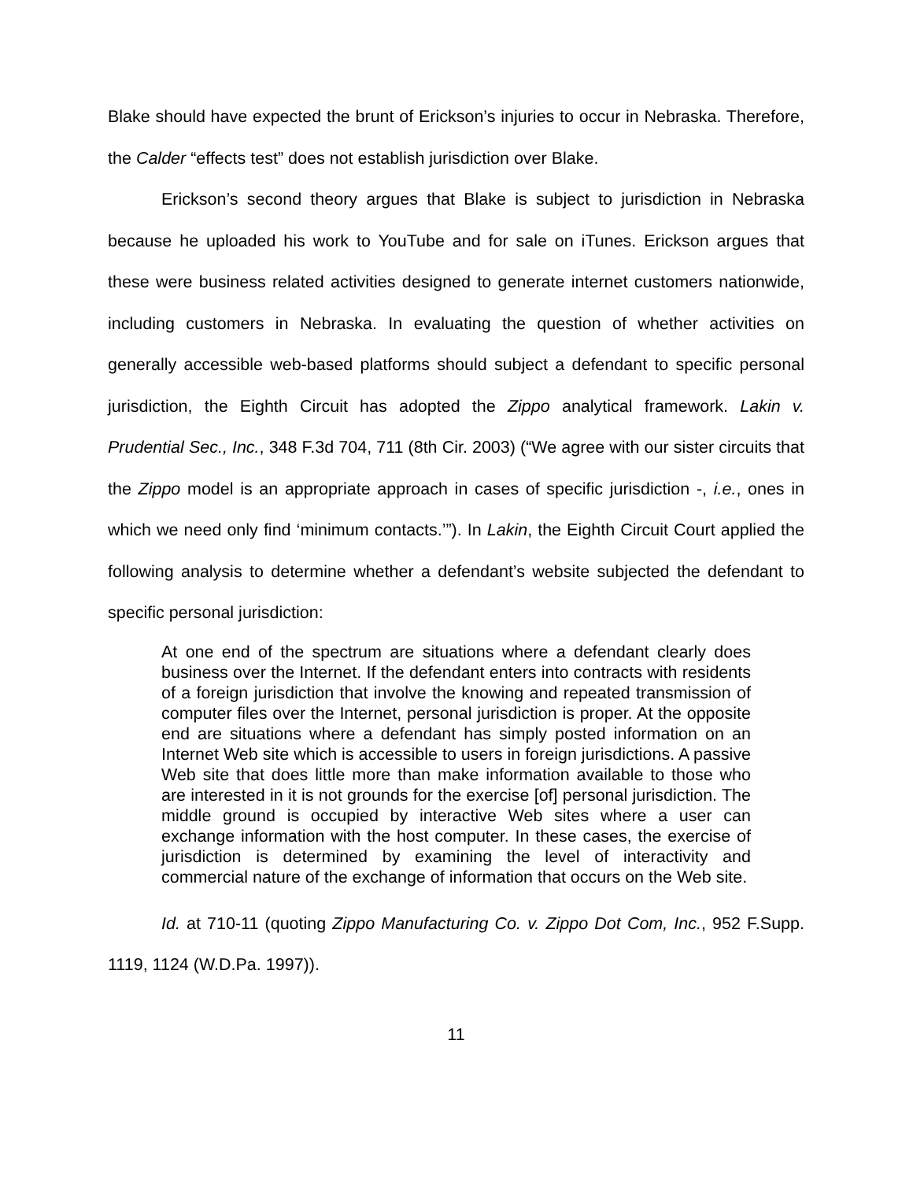Blake should have expected the brunt of Erickson’s injuries to occur in Nebraska. Therefore, the Calder “effects test” does not establish jurisdiction over Blake.
Erickson’s second theory argues that Blake is subject to jurisdiction in Nebraska because he uploaded his work to YouTube and for sale on iTunes. Erickson argues that these were business related activities designed to generate internet customers nationwide, including customers in Nebraska. In evaluating the question of whether activities on generally accessible web-based platforms should subject a defendant to specific personal jurisdiction, the Eighth Circuit has adopted the Zippo analytical framework. Lakin v. Prudential Sec., Inc., 348 F.3d 704, 711 (8th Cir. 2003) (“We agree with our sister circuits that the Zippo model is an appropriate approach in cases of specific jurisdiction -, i.e., ones in which we need only find ‘minimum contacts.’”). In Lakin, the Eighth Circuit Court applied the following analysis to determine whether a defendant’s website subjected the defendant to specific personal jurisdiction:
At one end of the spectrum are situations where a defendant clearly does business over the Internet. If the defendant enters into contracts with residents of a foreign jurisdiction that involve the knowing and repeated transmission of computer files over the Internet, personal jurisdiction is proper. At the opposite end are situations where a defendant has simply posted information on an Internet Web site which is accessible to users in foreign jurisdictions. A passive Web site that does little more than make information available to those who are interested in it is not grounds for the exercise [of] personal jurisdiction. The middle ground is occupied by interactive Web sites where a user can exchange information with the host computer. In these cases, the exercise of jurisdiction is determined by examining the level of interactivity and commercial nature of the exchange of information that occurs on the Web site.
Id. at 710-11 (quoting Zippo Manufacturing Co. v. Zippo Dot Com, Inc., 952 F.Supp. 1119, 1124 (W.D.Pa. 1997)).
11